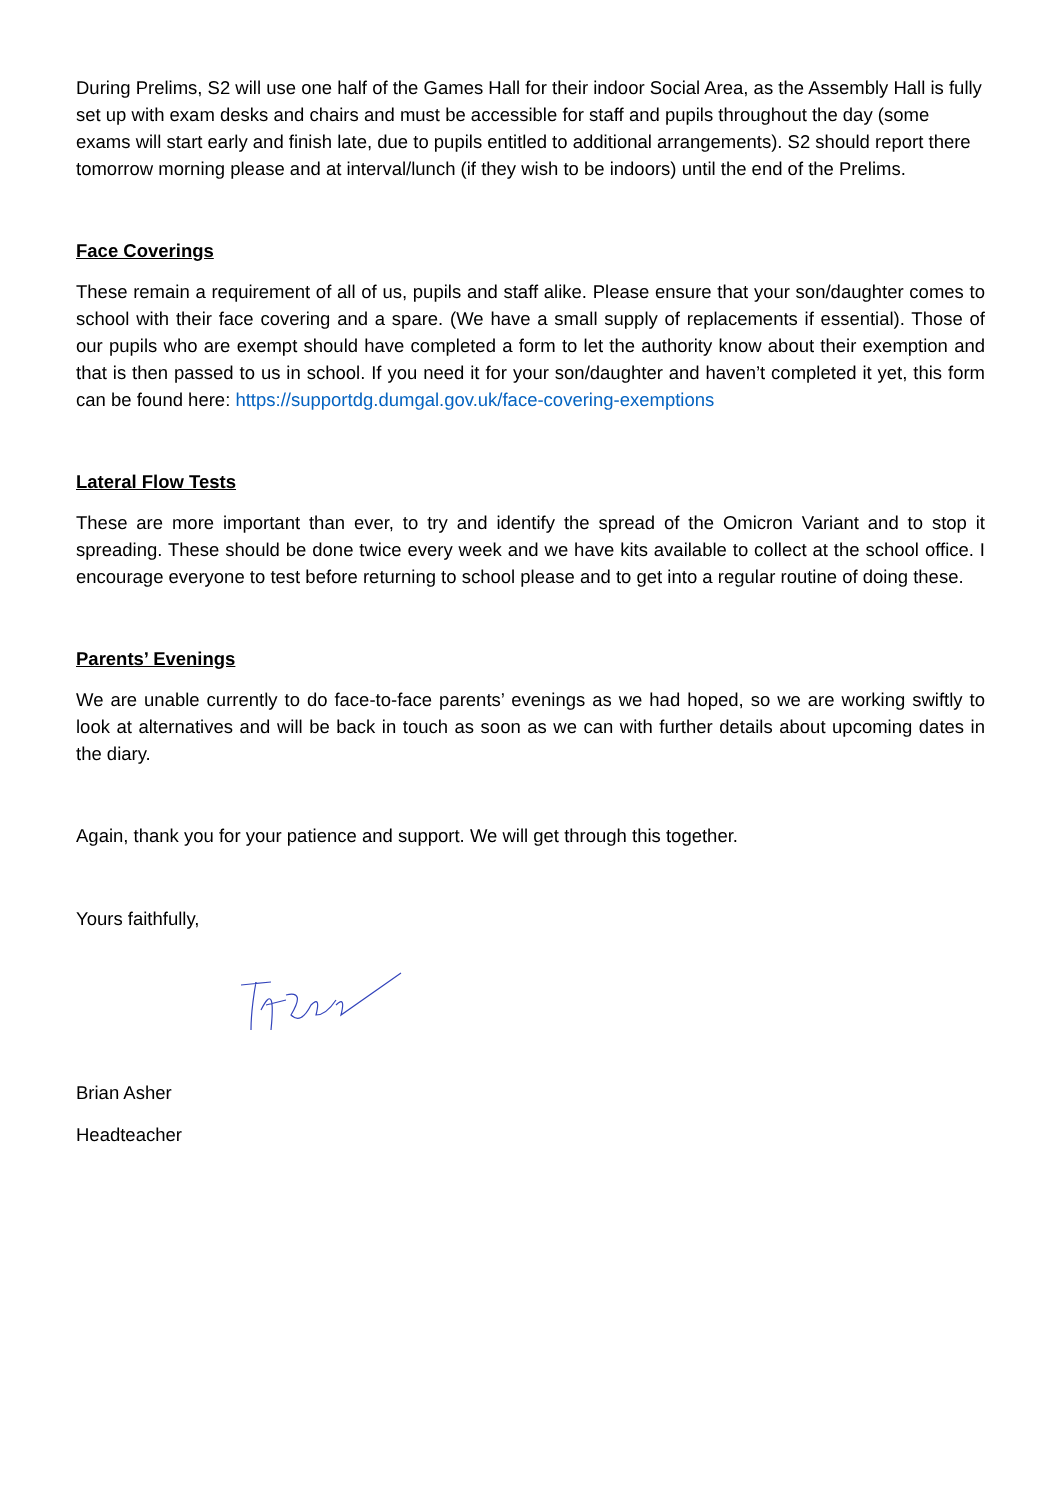During Prelims, S2 will use one half of the Games Hall for their indoor Social Area, as the Assembly Hall is fully set up with exam desks and chairs and must be accessible for staff and pupils throughout the day (some exams will start early and finish late, due to pupils entitled to additional arrangements). S2 should report there tomorrow morning please and at interval/lunch (if they wish to be indoors) until the end of the Prelims.
Face Coverings
These remain a requirement of all of us, pupils and staff alike. Please ensure that your son/daughter comes to school with their face covering and a spare. (We have a small supply of replacements if essential). Those of our pupils who are exempt should have completed a form to let the authority know about their exemption and that is then passed to us in school. If you need it for your son/daughter and haven’t completed it yet, this form can be found here: https://supportdg.dumgal.gov.uk/face-covering-exemptions
Lateral Flow Tests
These are more important than ever, to try and identify the spread of the Omicron Variant and to stop it spreading. These should be done twice every week and we have kits available to collect at the school office. I encourage everyone to test before returning to school please and to get into a regular routine of doing these.
Parents’ Evenings
We are unable currently to do face-to-face parents’ evenings as we had hoped, so we are working swiftly to look at alternatives and will be back in touch as soon as we can with further details about upcoming dates in the diary.
Again, thank you for your patience and support. We will get through this together.
Yours faithfully,
Brian Asher
Headteacher